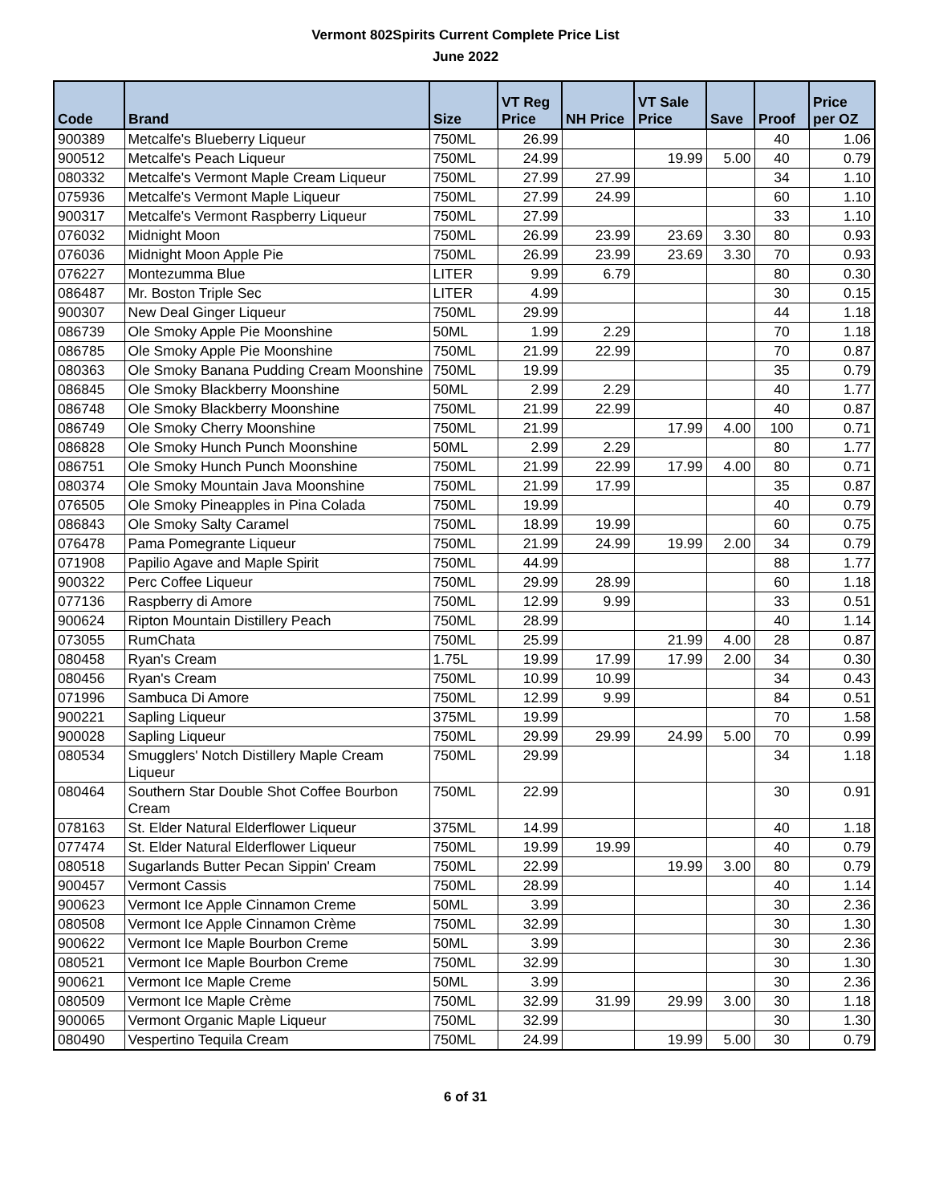Vermont 802Spirits Current Complete Price List
June 2022
| Code | Brand | Size | VT Reg Price | NH Price | VT Sale Price | Save | Proof | Price per OZ |
| --- | --- | --- | --- | --- | --- | --- | --- | --- |
| 900389 | Metcalfe's Blueberry Liqueur | 750ML | 26.99 | | | | 40 | 1.06 |
| 900512 | Metcalfe's Peach Liqueur | 750ML | 24.99 | | 19.99 | 5.00 | 40 | 0.79 |
| 080332 | Metcalfe's Vermont Maple Cream Liqueur | 750ML | 27.99 | 27.99 | | | 34 | 1.10 |
| 075936 | Metcalfe's Vermont Maple Liqueur | 750ML | 27.99 | 24.99 | | | 60 | 1.10 |
| 900317 | Metcalfe's Vermont Raspberry Liqueur | 750ML | 27.99 | | | | 33 | 1.10 |
| 076032 | Midnight Moon | 750ML | 26.99 | 23.99 | 23.69 | 3.30 | 80 | 0.93 |
| 076036 | Midnight Moon Apple Pie | 750ML | 26.99 | 23.99 | 23.69 | 3.30 | 70 | 0.93 |
| 076227 | Montezumma Blue | LITER | 9.99 | 6.79 | | | 80 | 0.30 |
| 086487 | Mr. Boston Triple Sec | LITER | 4.99 | | | | 30 | 0.15 |
| 900307 | New Deal Ginger Liqueur | 750ML | 29.99 | | | | 44 | 1.18 |
| 086739 | Ole Smoky Apple Pie Moonshine | 50ML | 1.99 | 2.29 | | | 70 | 1.18 |
| 086785 | Ole Smoky Apple Pie Moonshine | 750ML | 21.99 | 22.99 | | | 70 | 0.87 |
| 080363 | Ole Smoky Banana Pudding Cream Moonshine | 750ML | 19.99 | | | | 35 | 0.79 |
| 086845 | Ole Smoky Blackberry Moonshine | 50ML | 2.99 | 2.29 | | | 40 | 1.77 |
| 086748 | Ole Smoky Blackberry Moonshine | 750ML | 21.99 | 22.99 | | | 40 | 0.87 |
| 086749 | Ole Smoky Cherry Moonshine | 750ML | 21.99 | | 17.99 | 4.00 | 100 | 0.71 |
| 086828 | Ole Smoky Hunch Punch Moonshine | 50ML | 2.99 | 2.29 | | | 80 | 1.77 |
| 086751 | Ole Smoky Hunch Punch Moonshine | 750ML | 21.99 | 22.99 | 17.99 | 4.00 | 80 | 0.71 |
| 080374 | Ole Smoky Mountain Java Moonshine | 750ML | 21.99 | 17.99 | | | 35 | 0.87 |
| 076505 | Ole Smoky Pineapples in Pina Colada | 750ML | 19.99 | | | | 40 | 0.79 |
| 086843 | Ole Smoky Salty Caramel | 750ML | 18.99 | 19.99 | | | 60 | 0.75 |
| 076478 | Pama Pomegrante Liqueur | 750ML | 21.99 | 24.99 | 19.99 | 2.00 | 34 | 0.79 |
| 071908 | Papilio Agave and Maple Spirit | 750ML | 44.99 | | | | 88 | 1.77 |
| 900322 | Perc Coffee Liqueur | 750ML | 29.99 | 28.99 | | | 60 | 1.18 |
| 077136 | Raspberry di Amore | 750ML | 12.99 | 9.99 | | | 33 | 0.51 |
| 900624 | Ripton Mountain Distillery Peach | 750ML | 28.99 | | | | 40 | 1.14 |
| 073055 | RumChata | 750ML | 25.99 | | 21.99 | 4.00 | 28 | 0.87 |
| 080458 | Ryan's Cream | 1.75L | 19.99 | 17.99 | 17.99 | 2.00 | 34 | 0.30 |
| 080456 | Ryan's Cream | 750ML | 10.99 | 10.99 | | | 34 | 0.43 |
| 071996 | Sambuca Di Amore | 750ML | 12.99 | 9.99 | | | 84 | 0.51 |
| 900221 | Sapling Liqueur | 375ML | 19.99 | | | | 70 | 1.58 |
| 900028 | Sapling Liqueur | 750ML | 29.99 | 29.99 | 24.99 | 5.00 | 70 | 0.99 |
| 080534 | Smugglers' Notch Distillery Maple Cream Liqueur | 750ML | 29.99 | | | | 34 | 1.18 |
| 080464 | Southern Star Double Shot Coffee Bourbon Cream | 750ML | 22.99 | | | | 30 | 0.91 |
| 078163 | St. Elder Natural Elderflower Liqueur | 375ML | 14.99 | | | | 40 | 1.18 |
| 077474 | St. Elder Natural Elderflower Liqueur | 750ML | 19.99 | 19.99 | | | 40 | 0.79 |
| 080518 | Sugarlands Butter Pecan Sippin' Cream | 750ML | 22.99 | | 19.99 | 3.00 | 80 | 0.79 |
| 900457 | Vermont Cassis | 750ML | 28.99 | | | | 40 | 1.14 |
| 900623 | Vermont Ice Apple Cinnamon Creme | 50ML | 3.99 | | | | 30 | 2.36 |
| 080508 | Vermont Ice Apple Cinnamon Crème | 750ML | 32.99 | | | | 30 | 1.30 |
| 900622 | Vermont Ice Maple Bourbon Creme | 50ML | 3.99 | | | | 30 | 2.36 |
| 080521 | Vermont Ice Maple Bourbon Creme | 750ML | 32.99 | | | | 30 | 1.30 |
| 900621 | Vermont Ice Maple Creme | 50ML | 3.99 | | | | 30 | 2.36 |
| 080509 | Vermont Ice Maple Crème | 750ML | 32.99 | 31.99 | 29.99 | 3.00 | 30 | 1.18 |
| 900065 | Vermont Organic Maple Liqueur | 750ML | 32.99 | | | | 30 | 1.30 |
| 080490 | Vespertino Tequila Cream | 750ML | 24.99 | | 19.99 | 5.00 | 30 | 0.79 |
6 of 31